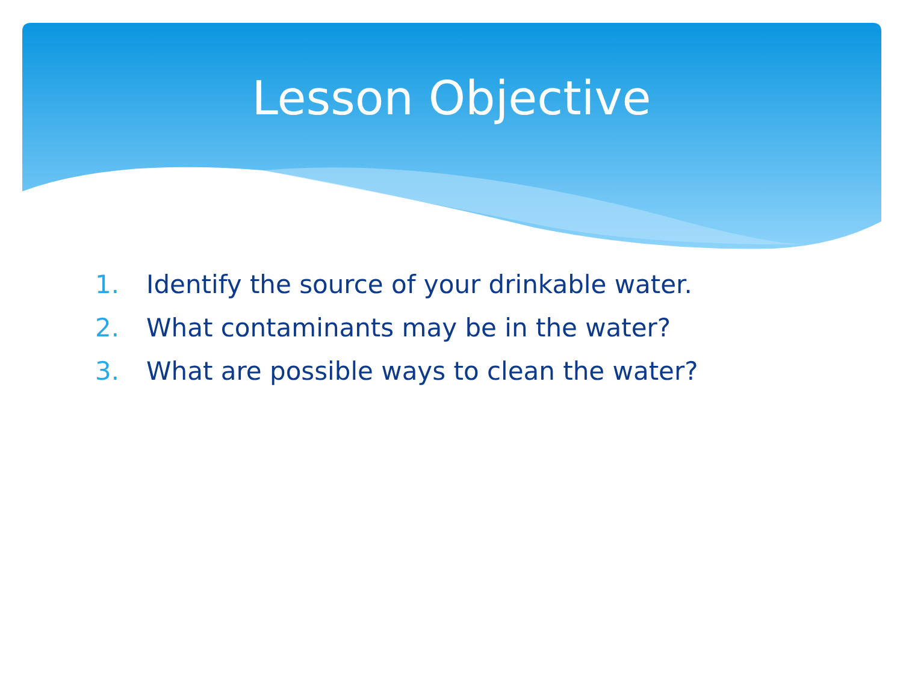Lesson Objective
1. Identify the source of your drinkable water.
2. What contaminants may be in the water?
3. What are possible ways to clean the water?